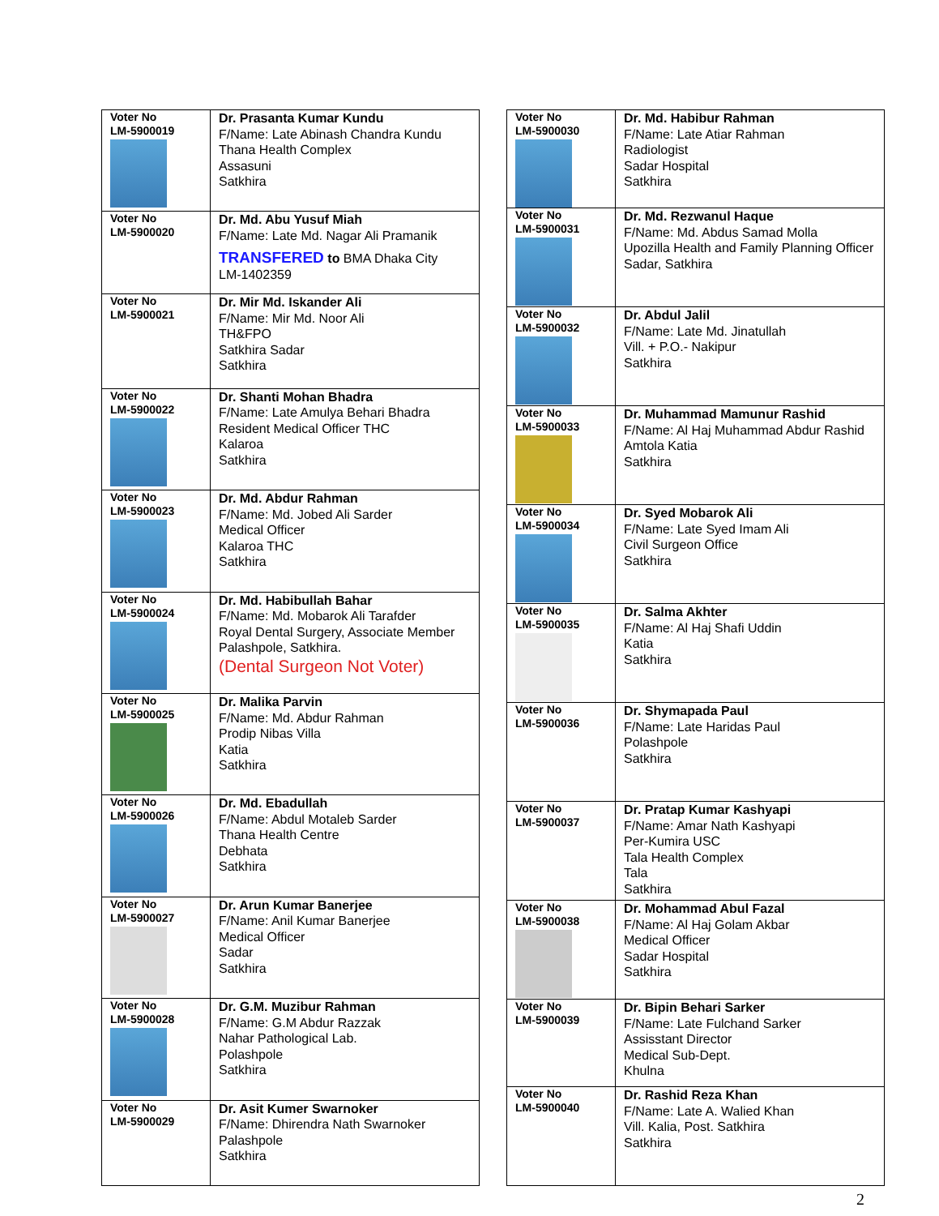| Voter No LM-5900019 | Dr. Prasanta Kumar Kundu F/Name: Late Abinash Chandra Kundu Thana Health Complex Assasuni Satkhira |
| Voter No LM-5900020 | Dr. Md. Abu Yusuf Miah F/Name: Late Md. Nagar Ali Pramanik TRANSFERED to BMA Dhaka City LM-1402359 |
| Voter No LM-5900021 | Dr. Mir Md. Iskander Ali F/Name: Mir Md. Noor Ali TH&FPO Satkhira Sadar Satkhira |
| Voter No LM-5900022 | Dr. Shanti Mohan Bhadra F/Name: Late Amulya Behari Bhadra Resident Medical Officer THC Kalaroa Satkhira |
| Voter No LM-5900023 | Dr. Md. Abdur Rahman F/Name: Md. Jobed Ali Sarder Medical Officer Kalaroa THC Satkhira |
| Voter No LM-5900024 | Dr. Md. Habibullah Bahar F/Name: Md. Mobarok Ali Tarafder Royal Dental Surgery, Associate Member Palashpole, Satkhira. (Dental Surgeon Not Voter) |
| Voter No LM-5900025 | Dr. Malika Parvin F/Name: Md. Abdur Rahman Prodip Nibas Villa Katia Satkhira |
| Voter No LM-5900026 | Dr. Md. Ebadullah F/Name: Abdul Motaleb Sarder Thana Health Centre Debhata Satkhira |
| Voter No LM-5900027 | Dr. Arun Kumar Banerjee F/Name: Anil Kumar Banerjee Medical Officer Sadar Satkhira |
| Voter No LM-5900028 | Dr. G.M. Muzibur Rahman F/Name: G.M Abdur Razzak Nahar Pathological Lab. Polashpole Satkhira |
| Voter No LM-5900029 | Dr. Asit Kumer Swarnoker F/Name: Dhirendra Nath Swarnoker Palashpole Satkhira |
| Voter No LM-5900030 | Dr. Md. Habibur Rahman F/Name: Late Atiar Rahman Radiologist Sadar Hospital Satkhira |
| Voter No LM-5900031 | Dr. Md. Rezwanul Haque F/Name: Md. Abdus Samad Molla Upozilla Health and Family Planning Officer Sadar, Satkhira |
| Voter No LM-5900032 | Dr. Abdul Jalil F/Name: Late Md. Jinatullah Vill. + P.O.- Nakipur Satkhira |
| Voter No LM-5900033 | Dr. Muhammad Mamunur Rashid F/Name: Al Haj Muhammad Abdur Rashid Amtola Katia Satkhira |
| Voter No LM-5900034 | Dr. Syed Mobarok Ali F/Name: Late Syed Imam Ali Civil Surgeon Office Satkhira |
| Voter No LM-5900035 | Dr. Salma Akhter F/Name: Al Haj Shafi Uddin Katia Satkhira |
| Voter No LM-5900036 | Dr. Shymapada Paul F/Name: Late Haridas Paul Polashpole Satkhira |
| Voter No LM-5900037 | Dr. Pratap Kumar Kashyapi F/Name: Amar Nath Kashyapi Per-Kumira USC Tala Health Complex Tala Satkhira |
| Voter No LM-5900038 | Dr. Mohammad Abul Fazal F/Name: Al Haj Golam Akbar Medical Officer Sadar Hospital Satkhira |
| Voter No LM-5900039 | Dr. Bipin Behari Sarker F/Name: Late Fulchand Sarker Assisstant Director Medical Sub-Dept. Khulna |
| Voter No LM-5900040 | Dr. Rashid Reza Khan F/Name: Late A. Walied Khan Vill. Kalia, Post. Satkhira Satkhira |
2